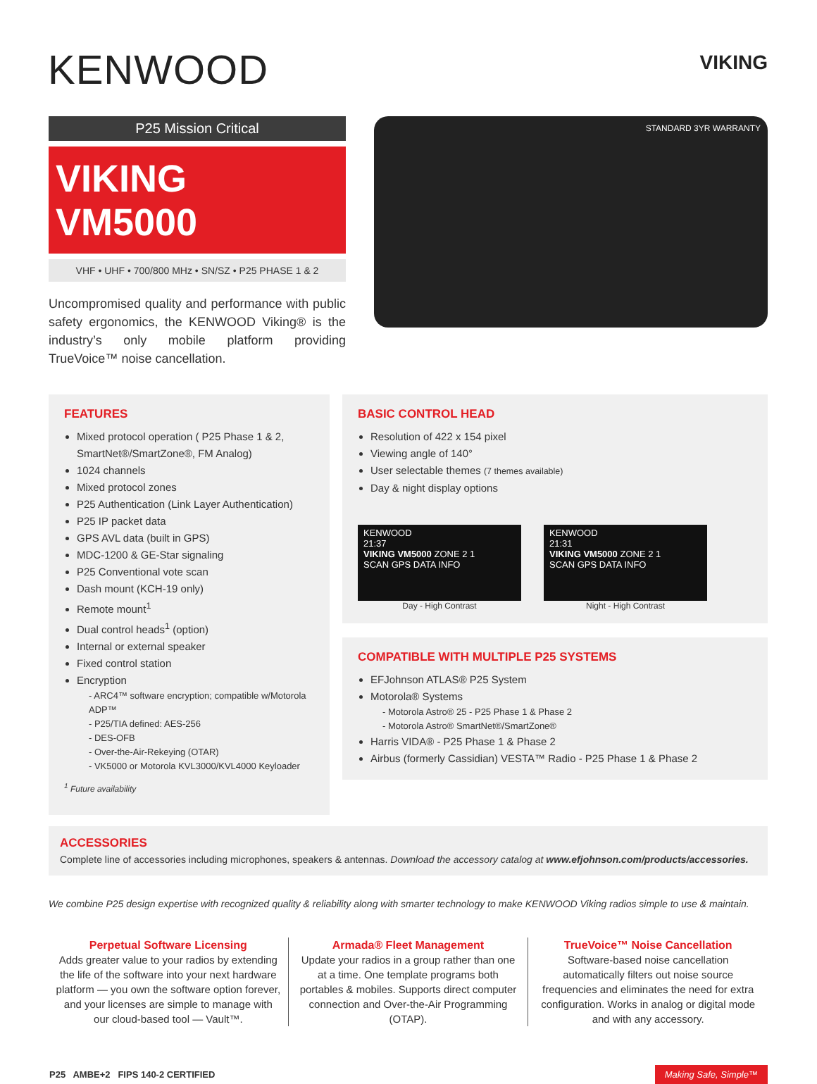KENWOOD
VIKING
P25 Mission Critical
VIKING VM5000
VHF • UHF • 700/800 MHz • SN/SZ • P25 PHASE 1 & 2
Uncompromised quality and performance with public safety ergonomics, the KENWOOD Viking® is the industry’s only mobile platform providing TrueVoice™ noise cancellation.
STANDARD 3YR WARRANTY
FEATURES
Mixed protocol operation ( P25 Phase 1 & 2, SmartNet®/SmartZone®, FM Analog)
1024 channels
Mixed protocol zones
P25 Authentication (Link Layer Authentication)
P25 IP packet data
GPS AVL data (built in GPS)
MDC-1200 & GE-Star signaling
P25 Conventional vote scan
Dash mount (KCH-19 only)
Remote mount<sup>1</sup>
Dual control heads<sup>1</sup> (option)
Internal or external speaker
Fixed control station
Encryption
- ARC4™ software encryption; compatible w/Motorola ADP™
- P25/TIA defined: AES-256
- DES-OFB
- Over-the-Air-Rekeying (OTAR)
- VK5000 or Motorola KVL3000/KVL4000 Keyloader
<sup>1</sup> Future availability
BASIC CONTROL HEAD
Resolution of 422 x 154 pixel
Viewing angle of 140°
User selectable themes (7 themes available)
Day & night display options
KENWOOD
21:37
VIKING VM5000 ZONE 2 1
SCAN GPS DATA INFO
Day - High Contrast
KENWOOD
21:31
VIKING VM5000 ZONE 2 1
SCAN GPS DATA INFO
Night - High Contrast
COMPATIBLE WITH MULTIPLE P25 SYSTEMS
EFJohnson ATLAS® P25 System
Motorola® Systems
- Motorola Astro® 25 - P25 Phase 1 & Phase 2
- Motorola Astro® SmartNet®/SmartZone®
Harris VIDA® - P25 Phase 1 & Phase 2
Airbus (formerly Cassidian) VESTA™ Radio - P25 Phase 1 & Phase 2
ACCESSORIES
Complete line of accessories including microphones, speakers & antennas. Download the accessory catalog at www.efjohnson.com/products/accessories.
We combine P25 design expertise with recognized quality & reliability along with smarter technology to make KENWOOD Viking radios simple to use & maintain.
Perpetual Software Licensing
Adds greater value to your radios by extending the life of the software into your next hardware platform — you own the software option forever, and your licenses are simple to manage with our cloud-based tool — Vault™.
Armada® Fleet Management
Update your radios in a group rather than one at a time. One template programs both portables & mobiles. Supports direct computer connection and Over-the-Air Programming (OTAP).
TrueVoice™ Noise Cancellation
Software-based noise cancellation automatically filters out noise source frequencies and eliminates the need for extra configuration. Works in analog or digital mode and with any accessory.
P25 AMBE+2 FIPS 140-2 CERTIFIED
Making Safe, Simple™